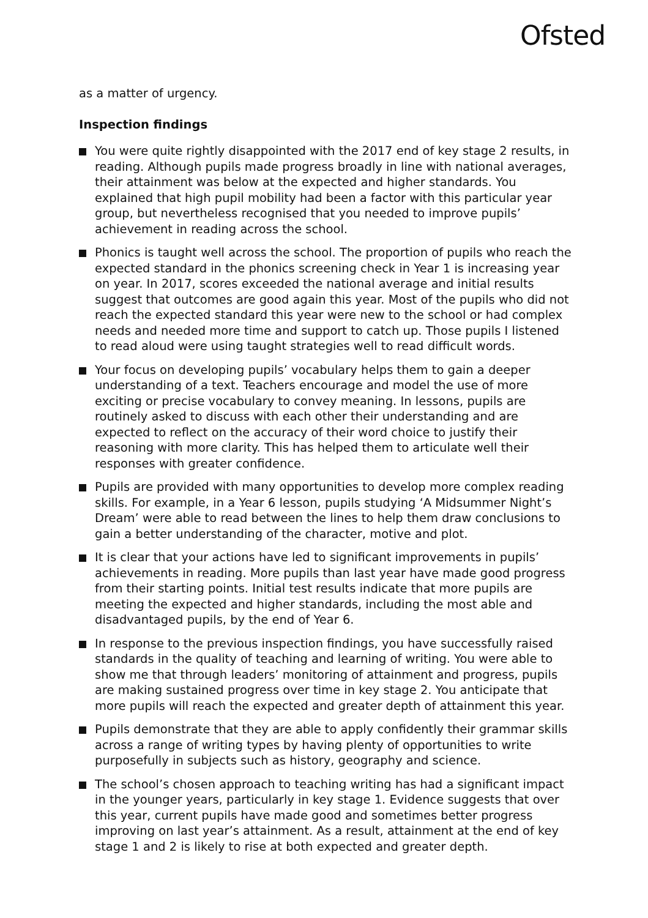Ofsted
as a matter of urgency.
Inspection findings
You were quite rightly disappointed with the 2017 end of key stage 2 results, in reading. Although pupils made progress broadly in line with national averages, their attainment was below at the expected and higher standards. You explained that high pupil mobility had been a factor with this particular year group, but nevertheless recognised that you needed to improve pupils’ achievement in reading across the school.
Phonics is taught well across the school. The proportion of pupils who reach the expected standard in the phonics screening check in Year 1 is increasing year on year. In 2017, scores exceeded the national average and initial results suggest that outcomes are good again this year. Most of the pupils who did not reach the expected standard this year were new to the school or had complex needs and needed more time and support to catch up. Those pupils I listened to read aloud were using taught strategies well to read difficult words.
Your focus on developing pupils’ vocabulary helps them to gain a deeper understanding of a text. Teachers encourage and model the use of more exciting or precise vocabulary to convey meaning. In lessons, pupils are routinely asked to discuss with each other their understanding and are expected to reflect on the accuracy of their word choice to justify their reasoning with more clarity. This has helped them to articulate well their responses with greater confidence.
Pupils are provided with many opportunities to develop more complex reading skills. For example, in a Year 6 lesson, pupils studying ‘A Midsummer Night’s Dream’ were able to read between the lines to help them draw conclusions to gain a better understanding of the character, motive and plot.
It is clear that your actions have led to significant improvements in pupils’ achievements in reading. More pupils than last year have made good progress from their starting points. Initial test results indicate that more pupils are meeting the expected and higher standards, including the most able and disadvantaged pupils, by the end of Year 6.
In response to the previous inspection findings, you have successfully raised standards in the quality of teaching and learning of writing. You were able to show me that through leaders’ monitoring of attainment and progress, pupils are making sustained progress over time in key stage 2. You anticipate that more pupils will reach the expected and greater depth of attainment this year.
Pupils demonstrate that they are able to apply confidently their grammar skills across a range of writing types by having plenty of opportunities to write purposefully in subjects such as history, geography and science.
The school’s chosen approach to teaching writing has had a significant impact in the younger years, particularly in key stage 1. Evidence suggests that over this year, current pupils have made good and sometimes better progress improving on last year’s attainment. As a result, attainment at the end of key stage 1 and 2 is likely to rise at both expected and greater depth.